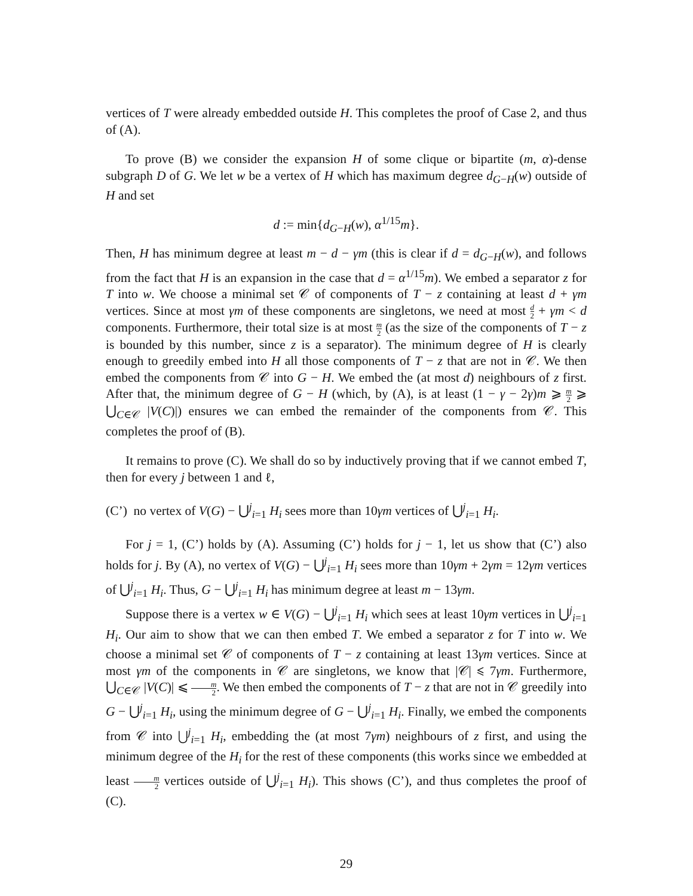vertices of T were already embedded outside H. This completes the proof of Case 2, and thus of (A).
To prove (B) we consider the expansion H of some clique or bipartite (m, α)-dense subgraph D of G. We let w be a vertex of H which has maximum degree d<sub>G−H</sub>(w) outside of H and set
d := min{d<sub>G−H</sub>(w), α<sup>1/15</sup>m}.
Then, H has minimum degree at least m − d − γm (this is clear if d = d<sub>G−H</sub>(w), and follows from the fact that H is an expansion in the case that d = α<sup>1/15</sup>m). We embed a separator z for T into w. We choose a minimal set 𝒞 of components of T − z containing at least d + γm vertices. Since at most γm of these components are singletons, we need at most d 2 + γm < d components. Furthermore, their total size is at most m 2 (as the size of the components of T − z is bounded by this number, since z is a separator). The minimum degree of H is clearly enough to greedily embed into H all those components of T − z that are not in 𝒞. We then embed the components from 𝒞 into G − H. We embed the (at most d) neighbours of z first. After that, the minimum degree of G − H (which, by (A), is at least (1 − γ − 2γ)m ⩾ m 2 ⩾ ⋃<sub>C∈𝒞</sub> |V(C)|) ensures we can embed the remainder of the components from 𝒞. This completes the proof of (B).
It remains to prove (C). We shall do so by inductively proving that if we cannot embed T, then for every j between 1 and ℓ,
(C’) no vertex of V(G) − ⋃<sup>j</sup><sub>i=1</sub> H<sub>i</sub> sees more than 10γm vertices of ⋃<sup>j</sup><sub>i=1</sub> H<sub>i</sub>.
For j = 1, (C’) holds by (A). Assuming (C’) holds for j − 1, let us show that (C’) also holds for j. By (A), no vertex of V(G) − ⋃<sup>j</sup><sub>i=1</sub> H<sub>i</sub> sees more than 10γm + 2γm = 12γm vertices of ⋃<sup>j</sup><sub>i=1</sub> H<sub>i</sub>. Thus, G − ⋃<sup>j</sup><sub>i=1</sub> H<sub>i</sub> has minimum degree at least m − 13γm.
Suppose there is a vertex w ∈ V(G) − ⋃<sup>j</sup><sub>i=1</sub> H<sub>i</sub> which sees at least 10γm vertices in ⋃<sup>j</sup><sub>i=1</sub> H<sub>i</sub>. Our aim to show that we can then embed T. We embed a separator z for T into w. We choose a minimal set 𝒞 of components of T − z containing at least 13γm vertices. Since at most γm of the components in 𝒞 are singletons, we know that |𝒞| ⩽ 7γm. Furthermore, ⋃<sub>C∈𝒞</sub> |V(C)| ⩽ m 2. We then embed the components of T − z that are not in 𝒞 greedily into G − ⋃<sup>j</sup><sub>i=1</sub> H<sub>i</sub>, using the minimum degree of G − ⋃<sup>j</sup><sub>i=1</sub> H<sub>i</sub>. Finally, we embed the components from 𝒞 into ⋃<sup>j</sup><sub>i=1</sub> H<sub>i</sub>, embedding the (at most 7γm) neighbours of z first, and using the minimum degree of the H<sub>i</sub> for the rest of these components (this works since we embedded at least m 2 vertices outside of ⋃<sup>j</sup><sub>i=1</sub> H<sub>i</sub>). This shows (C’), and thus completes the proof of (C).
29